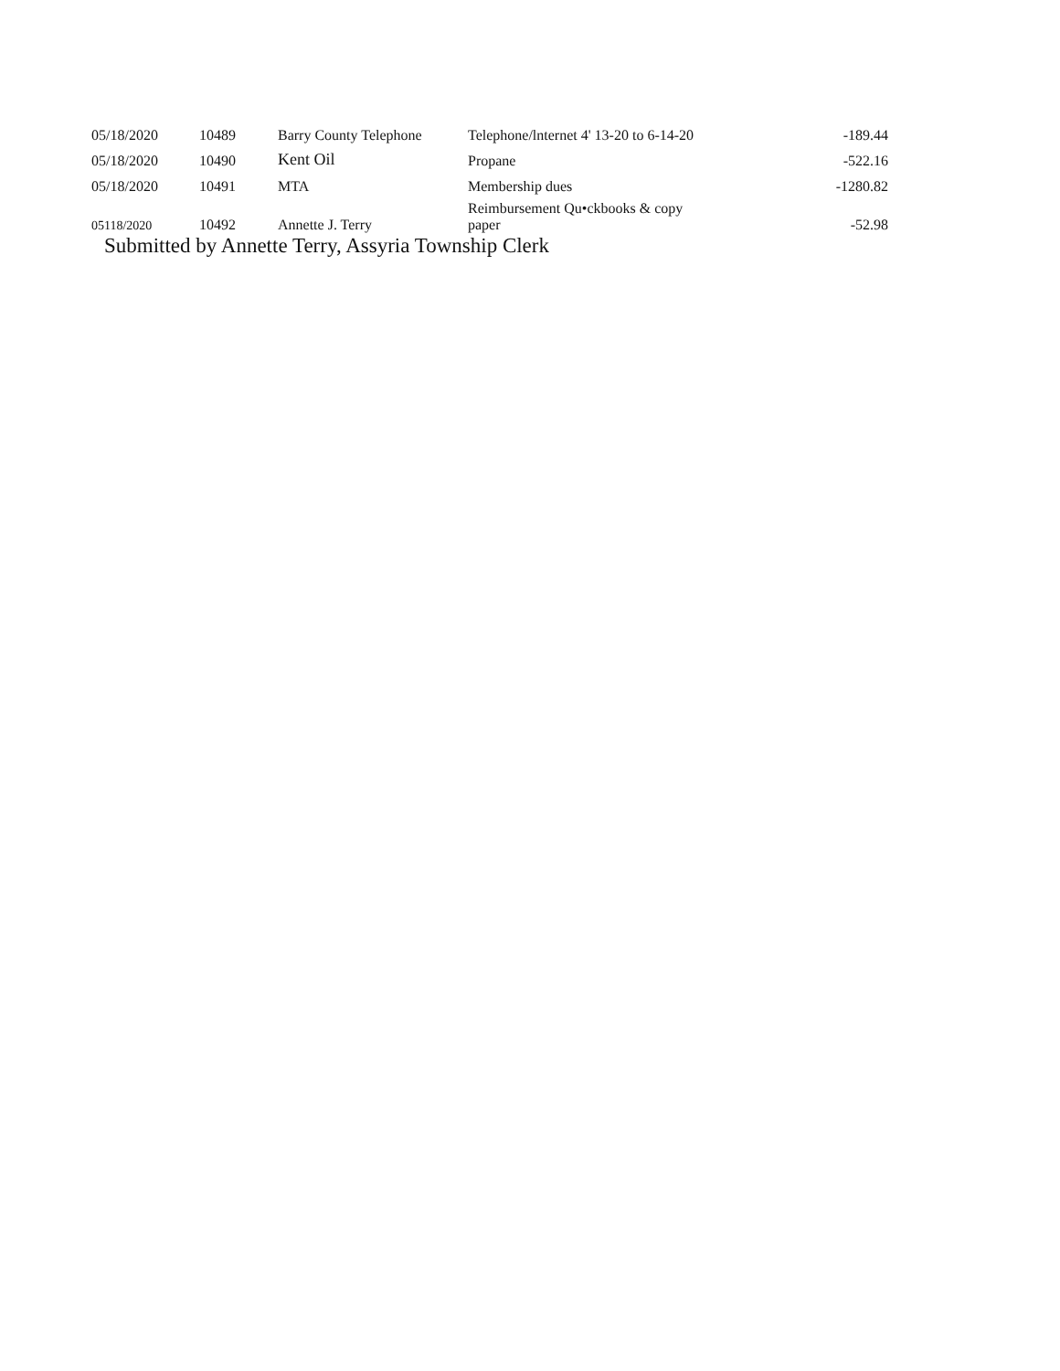| 05/18/2020 | 10489 | Barry County Telephone | Telephone/lnternet 4' 13-20 to 6-14-20 | -189.44 |
| 05/18/2020 | 10490 | Kent Oil | Propane | -522.16 |
| 05/18/2020 | 10491 | MTA | Membership dues | -1280.82 |
| 05118/2020 | 10492 | Annette J. Terry | Reimbursement Qu•ckbooks & copy paper | -52.98 |
Submitted by Annette Terry, Assyria Township Clerk